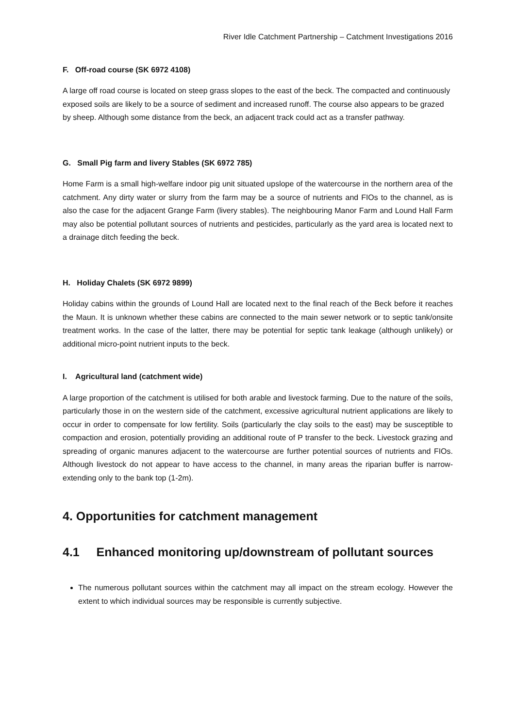River Idle Catchment Partnership – Catchment Investigations 2016
F. Off-road course (SK 6972 4108)
A large off road course is located on steep grass slopes to the east of the beck. The compacted and continuously exposed soils are likely to be a source of sediment and increased runoff. The course also appears to be grazed by sheep. Although some distance from the beck, an adjacent track could act as a transfer pathway.
G. Small Pig farm and livery Stables (SK 6972 785)
Home Farm is a small high-welfare indoor pig unit situated upslope of the watercourse in the northern area of the catchment. Any dirty water or slurry from the farm may be a source of nutrients and FIOs to the channel, as is also the case for the adjacent Grange Farm (livery stables). The neighbouring Manor Farm and Lound Hall Farm may also be potential pollutant sources of nutrients and pesticides, particularly as the yard area is located next to a drainage ditch feeding the beck.
H. Holiday Chalets (SK 6972 9899)
Holiday cabins within the grounds of Lound Hall are located next to the final reach of the Beck before it reaches the Maun. It is unknown whether these cabins are connected to the main sewer network or to septic tank/onsite treatment works. In the case of the latter, there may be potential for septic tank leakage (although unlikely) or additional micro-point nutrient inputs to the beck.
I. Agricultural land (catchment wide)
A large proportion of the catchment is utilised for both arable and livestock farming. Due to the nature of the soils, particularly those in on the western side of the catchment, excessive agricultural nutrient applications are likely to occur in order to compensate for low fertility. Soils (particularly the clay soils to the east) may be susceptible to compaction and erosion, potentially providing an additional route of P transfer to the beck. Livestock grazing and spreading of organic manures adjacent to the watercourse are further potential sources of nutrients and FIOs. Although livestock do not appear to have access to the channel, in many areas the riparian buffer is narrow-extending only to the bank top (1-2m).
4. Opportunities for catchment management
4.1 Enhanced monitoring up/downstream of pollutant sources
The numerous pollutant sources within the catchment may all impact on the stream ecology. However the extent to which individual sources may be responsible is currently subjective.